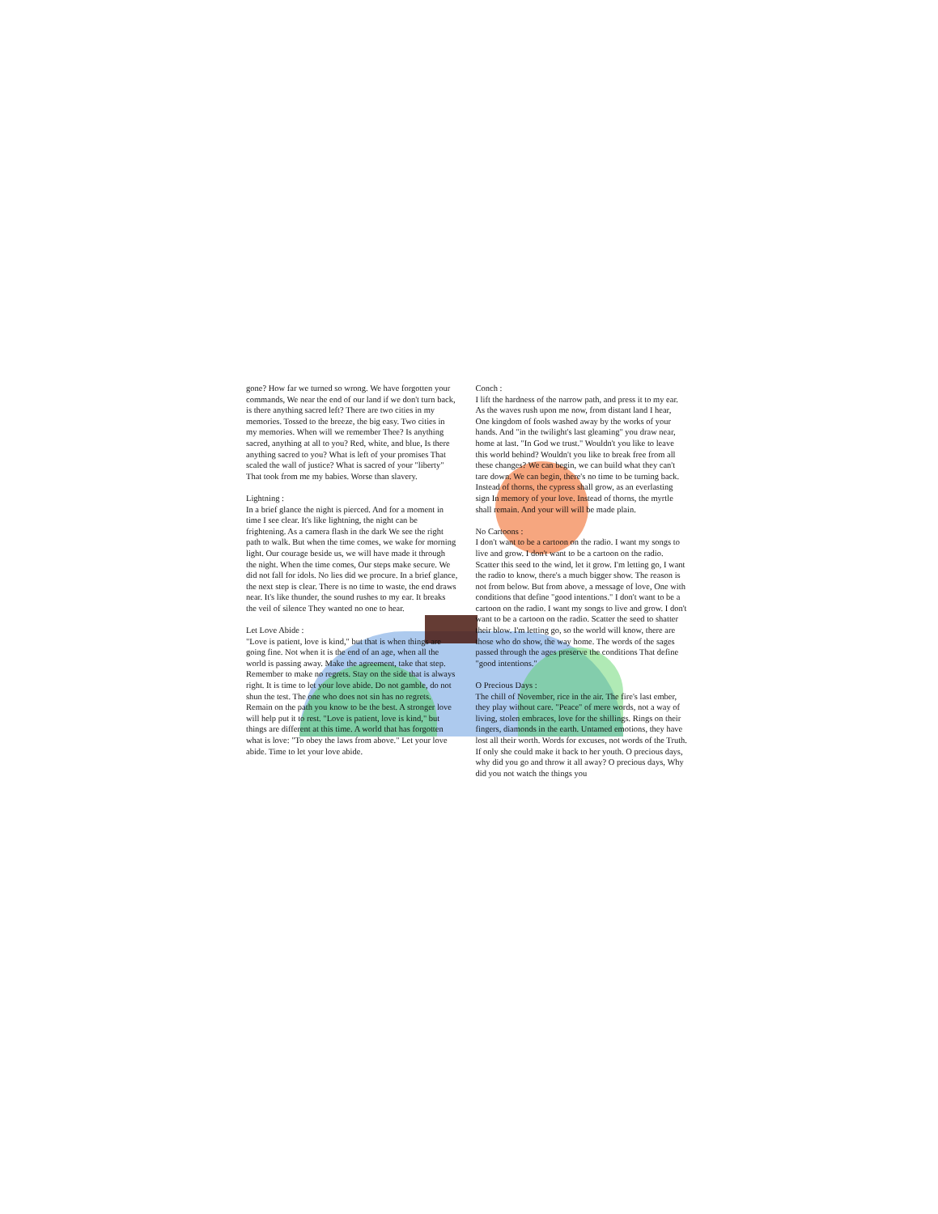gone? How far we turned so wrong. We have forgotten your commands, We near the end of our land if we don't turn back, is there anything sacred left? There are two cities in my memories. Tossed to the breeze, the big easy. Two cities in my memories. When will we remember Thee? Is anything sacred, anything at all to you? Red, white, and blue, Is there anything sacred to you? What is left of your promises That scaled the wall of justice? What is sacred of your "liberty" That took from me my babies. Worse than slavery.
Lightning :
In a brief glance the night is pierced. And for a moment in time I see clear. It's like lightning, the night can be frightening. As a camera flash in the dark We see the right path to walk. But when the time comes, we wake for morning light. Our courage beside us, we will have made it through the night. When the time comes, Our steps make secure. We did not fall for idols. No lies did we procure. In a brief glance, the next step is clear. There is no time to waste, the end draws near. It's like thunder, the sound rushes to my ear. It breaks the veil of silence They wanted no one to hear.
Let Love Abide :
"Love is patient, love is kind," but that is when things are going fine. Not when it is the end of an age, when all the world is passing away. Make the agreement, take that step. Remember to make no regrets. Stay on the side that is always right. It is time to let your love abide. Do not gamble, do not shun the test. The one who does not sin has no regrets. Remain on the path you know to be the best. A stronger love will help put it to rest. "Love is patient, love is kind," but things are different at this time. A world that has forgotten what is love: "To obey the laws from above." Let your love abide. Time to let your love abide.
Conch :
I lift the hardness of the narrow path, and press it to my ear. As the waves rush upon me now, from distant land I hear, One kingdom of fools washed away by the works of your hands. And "in the twilight's last gleaming" you draw near, home at last. "In God we trust." Wouldn't you like to leave this world behind? Wouldn't you like to break free from all these changes? We can begin, we can build what they can't tare down. We can begin, there's no time to be turning back. Instead of thorns, the cypress shall grow, as an everlasting sign In memory of your love. Instead of thorns, the myrtle shall remain. And your will will be made plain.
No Cartoons :
I don't want to be a cartoon on the radio. I want my songs to live and grow. I don't want to be a cartoon on the radio. Scatter this seed to the wind, let it grow. I'm letting go, I want the radio to know, there's a much bigger show. The reason is not from below. But from above, a message of love, One with conditions that define "good intentions." I don't want to be a cartoon on the radio. I want my songs to live and grow. I don't want to be a cartoon on the radio. Scatter the seed to shatter their blow. I'm letting go, so the world will know, there are those who do show, the way home. The words of the sages passed through the ages preserve the conditions That define "good intentions."
O Precious Days :
The chill of November, rice in the air. The fire's last ember, they play without care. "Peace" of mere words, not a way of living, stolen embraces, love for the shillings. Rings on their fingers, diamonds in the earth. Untamed emotions, they have lost all their worth. Words for excuses, not words of the Truth. If only she could make it back to her youth. O precious days, why did you go and throw it all away? O precious days, Why did you not watch the things you